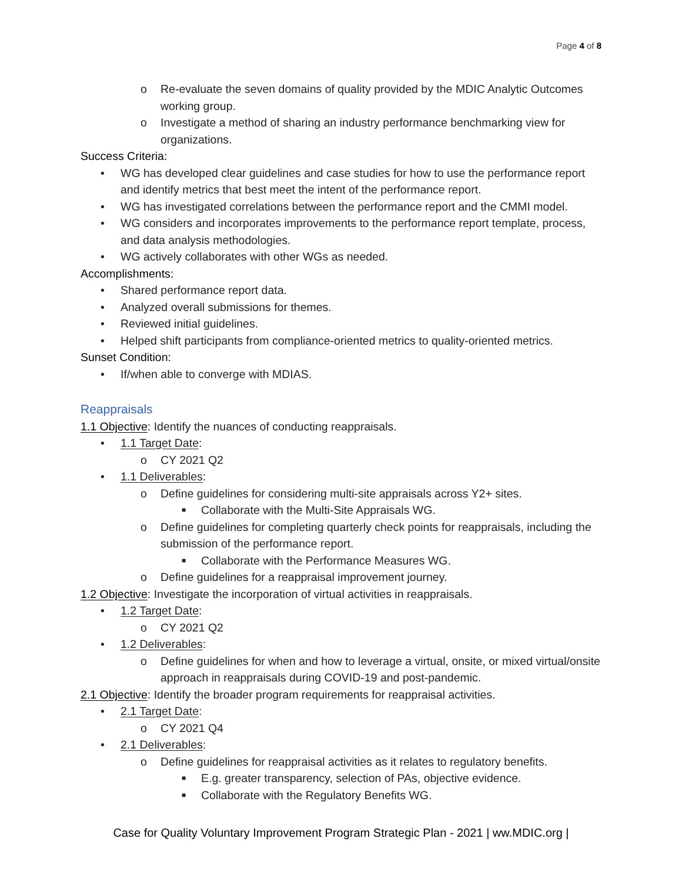Page 4 of 8
o Re-evaluate the seven domains of quality provided by the MDIC Analytic Outcomes working group.
o Investigate a method of sharing an industry performance benchmarking view for organizations.
Success Criteria:
• WG has developed clear guidelines and case studies for how to use the performance report and identify metrics that best meet the intent of the performance report.
• WG has investigated correlations between the performance report and the CMMI model.
• WG considers and incorporates improvements to the performance report template, process, and data analysis methodologies.
• WG actively collaborates with other WGs as needed.
Accomplishments:
• Shared performance report data.
• Analyzed overall submissions for themes.
• Reviewed initial guidelines.
• Helped shift participants from compliance-oriented metrics to quality-oriented metrics.
Sunset Condition:
• If/when able to converge with MDIAS.
Reappraisals
1.1 Objective: Identify the nuances of conducting reappraisals.
• 1.1 Target Date:
o CY 2021 Q2
• 1.1 Deliverables:
o Define guidelines for considering multi-site appraisals across Y2+ sites.
■ Collaborate with the Multi-Site Appraisals WG.
o Define guidelines for completing quarterly check points for reappraisals, including the submission of the performance report.
■ Collaborate with the Performance Measures WG.
o Define guidelines for a reappraisal improvement journey.
1.2 Objective: Investigate the incorporation of virtual activities in reappraisals.
• 1.2 Target Date:
o CY 2021 Q2
• 1.2 Deliverables:
o Define guidelines for when and how to leverage a virtual, onsite, or mixed virtual/onsite approach in reappraisals during COVID-19 and post-pandemic.
2.1 Objective: Identify the broader program requirements for reappraisal activities.
• 2.1 Target Date:
o CY 2021 Q4
• 2.1 Deliverables:
o Define guidelines for reappraisal activities as it relates to regulatory benefits.
■ E.g. greater transparency, selection of PAs, objective evidence.
■ Collaborate with the Regulatory Benefits WG.
Case for Quality Voluntary Improvement Program Strategic Plan - 2021 | ww.MDIC.org |